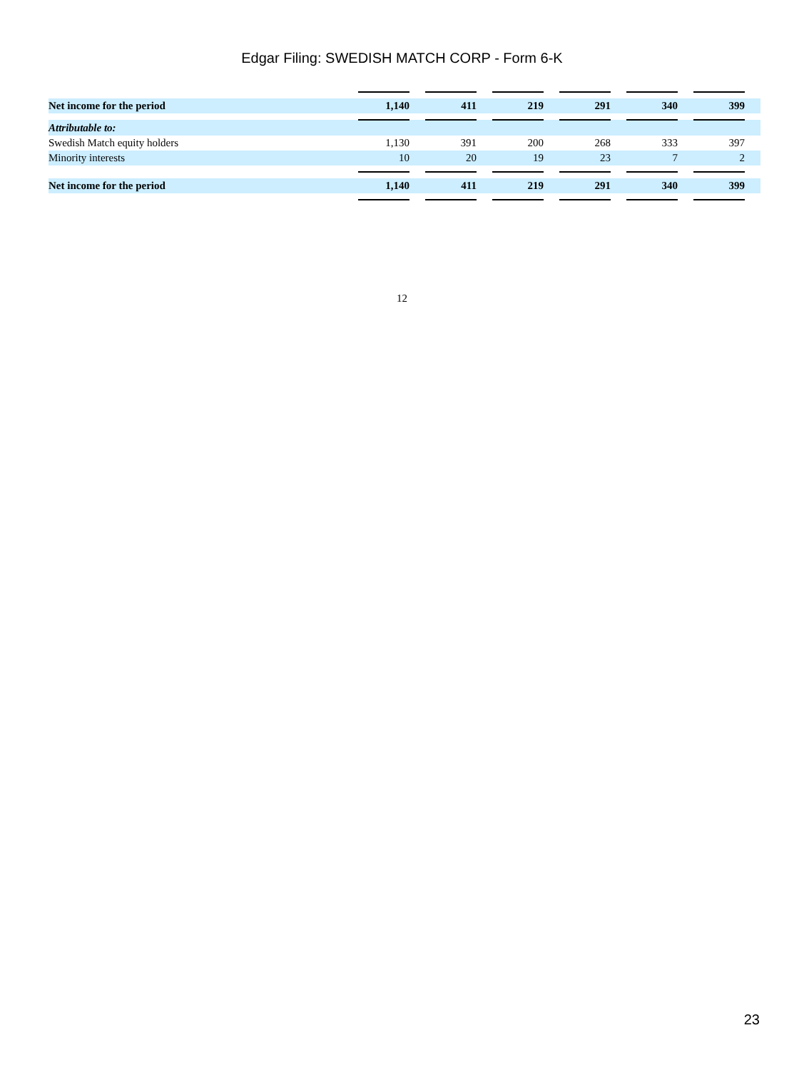Edgar Filing: SWEDISH MATCH CORP - Form 6-K
| Net income for the period | 1,140 | | 411 | | 219 | | 291 | | 340 | | 399 | |
| Attributable to: | | | | | | | | | | | | |
| Swedish Match equity holders | 1,130 | | 391 | | 200 | | 268 | | 333 | | 397 | |
| Minority interests | 10 | | 20 | | 19 | | 23 | | 7 | | 2 | |
| Net income for the period | 1,140 | | 411 | | 219 | | 291 | | 340 | | 399 | |
12
23